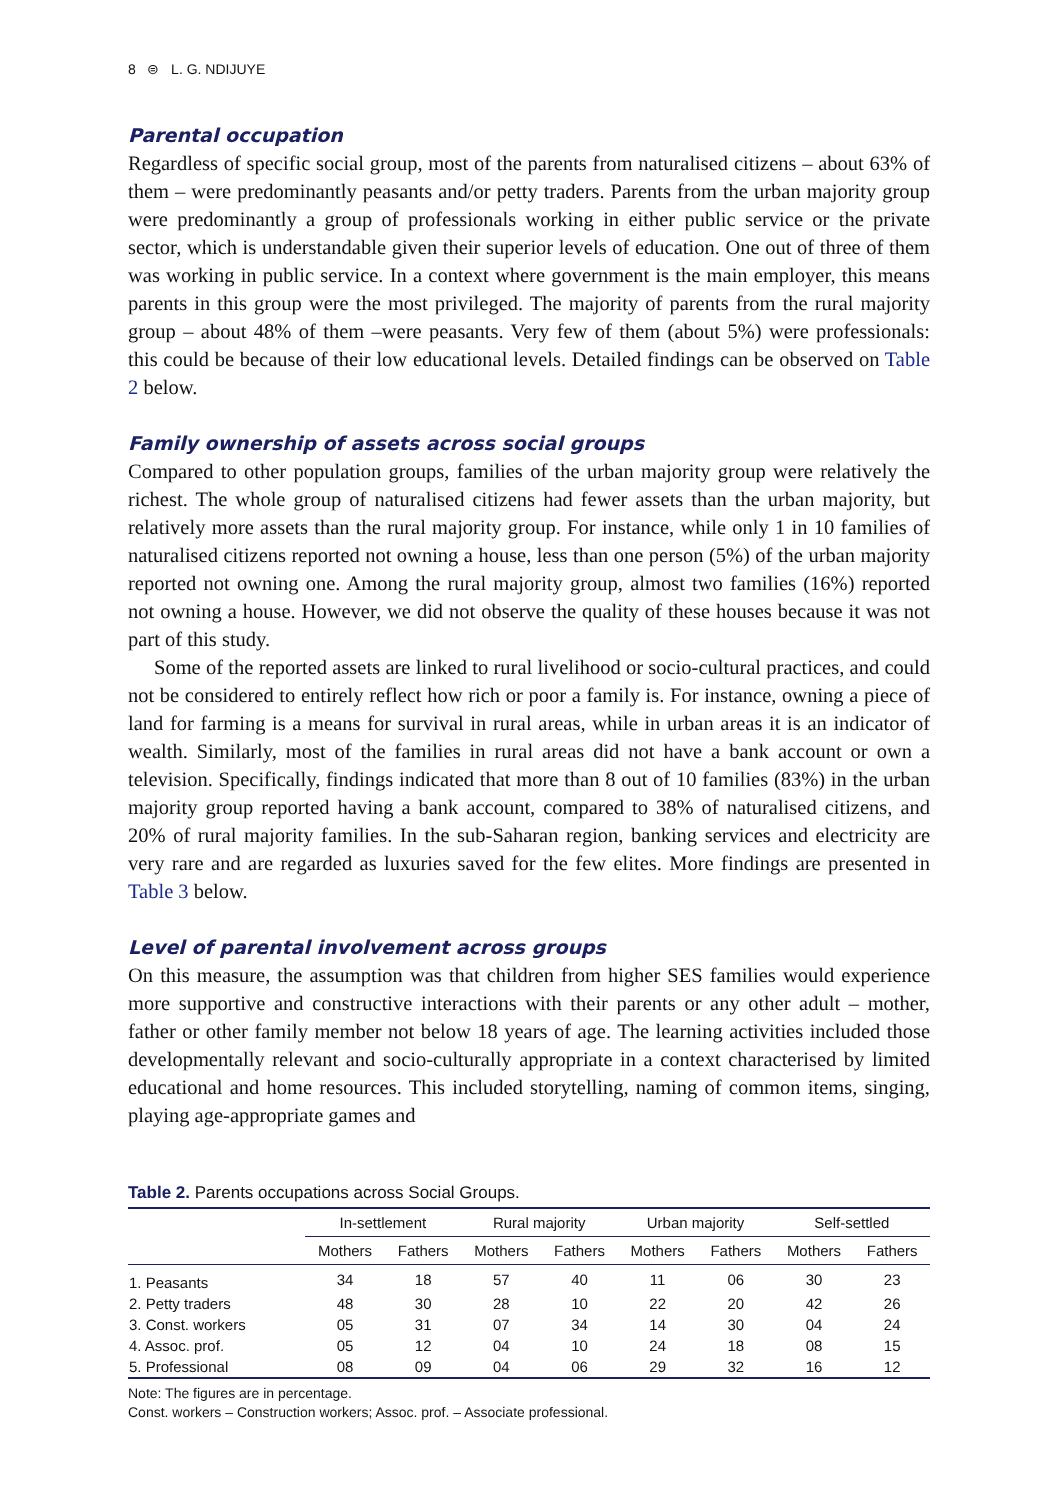8 ⊜ L. G. NDIJUYE
Parental occupation
Regardless of specific social group, most of the parents from naturalised citizens – about 63% of them – were predominantly peasants and/or petty traders. Parents from the urban majority group were predominantly a group of professionals working in either public service or the private sector, which is understandable given their superior levels of education. One out of three of them was working in public service. In a context where government is the main employer, this means parents in this group were the most privileged. The majority of parents from the rural majority group – about 48% of them –were peasants. Very few of them (about 5%) were professionals: this could be because of their low educational levels. Detailed findings can be observed on Table 2 below.
Family ownership of assets across social groups
Compared to other population groups, families of the urban majority group were relatively the richest. The whole group of naturalised citizens had fewer assets than the urban majority, but relatively more assets than the rural majority group. For instance, while only 1 in 10 families of naturalised citizens reported not owning a house, less than one person (5%) of the urban majority reported not owning one. Among the rural majority group, almost two families (16%) reported not owning a house. However, we did not observe the quality of these houses because it was not part of this study.
Some of the reported assets are linked to rural livelihood or socio-cultural practices, and could not be considered to entirely reflect how rich or poor a family is. For instance, owning a piece of land for farming is a means for survival in rural areas, while in urban areas it is an indicator of wealth. Similarly, most of the families in rural areas did not have a bank account or own a television. Specifically, findings indicated that more than 8 out of 10 families (83%) in the urban majority group reported having a bank account, compared to 38% of naturalised citizens, and 20% of rural majority families. In the sub-Saharan region, banking services and electricity are very rare and are regarded as luxuries saved for the few elites. More findings are presented in Table 3 below.
Level of parental involvement across groups
On this measure, the assumption was that children from higher SES families would experience more supportive and constructive interactions with their parents or any other adult – mother, father or other family member not below 18 years of age. The learning activities included those developmentally relevant and socio-culturally appropriate in a context characterised by limited educational and home resources. This included storytelling, naming of common items, singing, playing age-appropriate games and
Table 2. Parents occupations across Social Groups.
| | In-settlement | | Rural majority | | Urban majority | | Self-settled | |
| --- | --- | --- | --- | --- | --- | --- | --- | --- |
| | Mothers | Fathers | Mothers | Fathers | Mothers | Fathers | Mothers | Fathers |
| 1. Peasants | 34 | 18 | 57 | 40 | 11 | 06 | 30 | 23 |
| 2. Petty traders | 48 | 30 | 28 | 10 | 22 | 20 | 42 | 26 |
| 3. Const. workers | 05 | 31 | 07 | 34 | 14 | 30 | 04 | 24 |
| 4. Assoc. prof. | 05 | 12 | 04 | 10 | 24 | 18 | 08 | 15 |
| 5. Professional | 08 | 09 | 04 | 06 | 29 | 32 | 16 | 12 |
Note: The figures are in percentage.
Const. workers – Construction workers; Assoc. prof. – Associate professional.